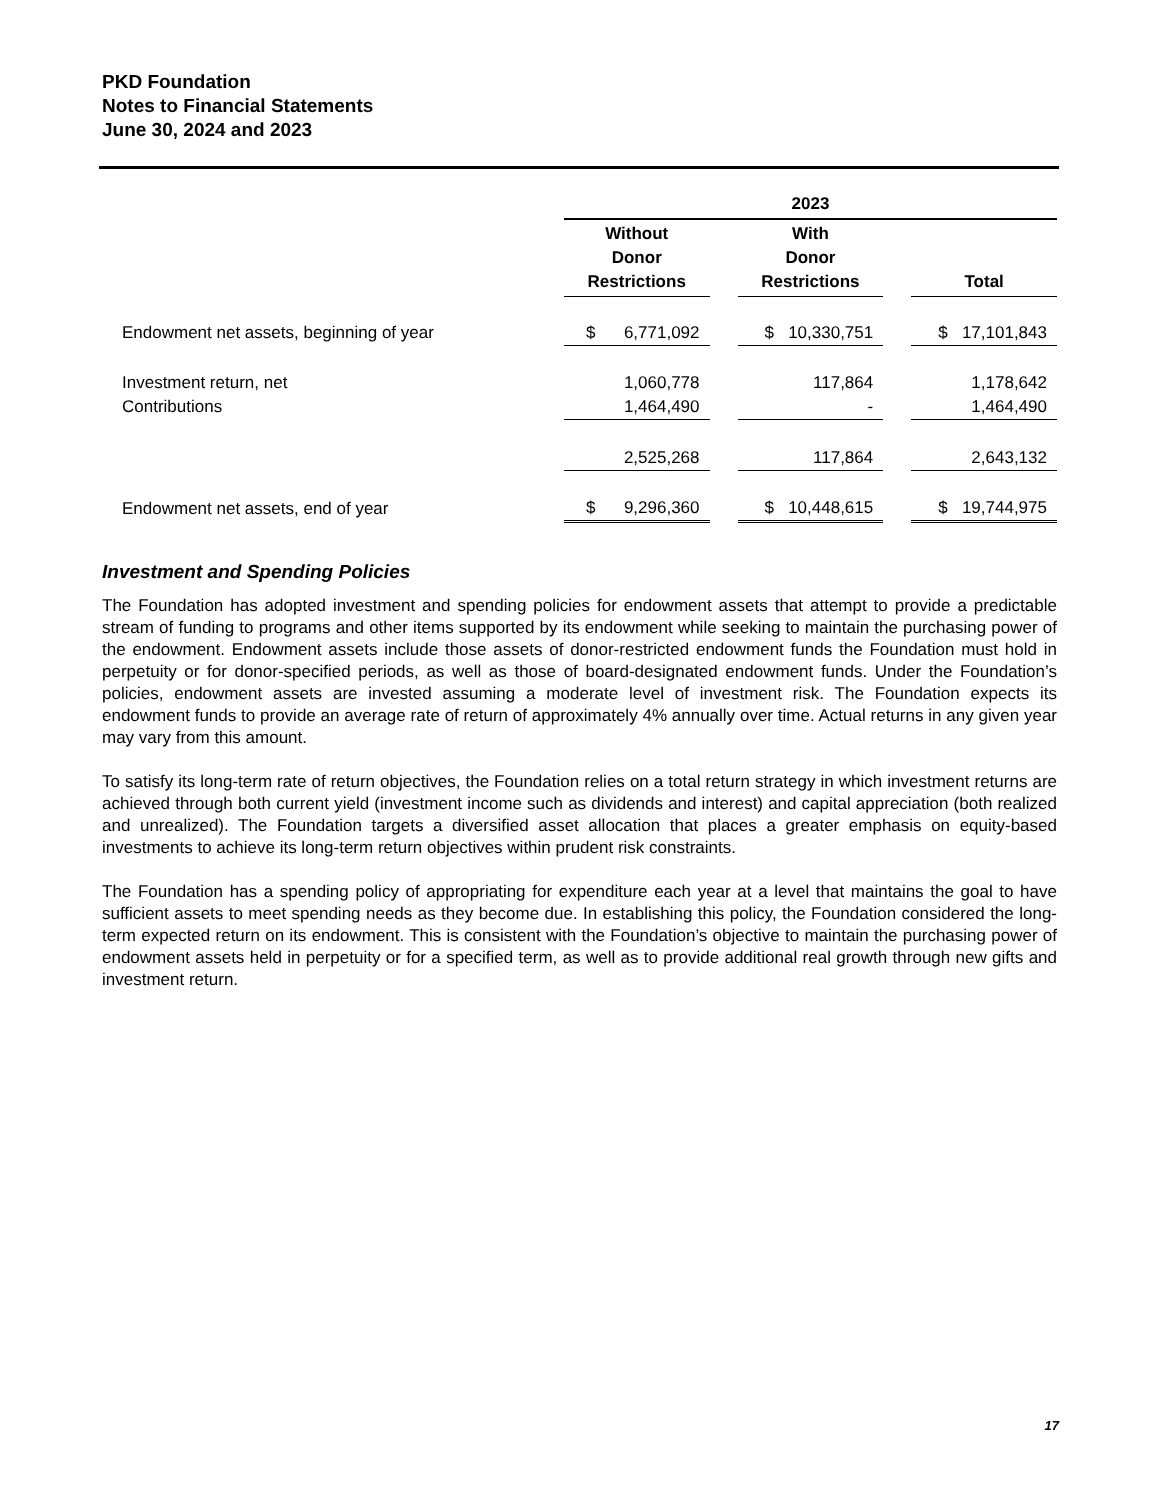PKD Foundation
Notes to Financial Statements
June 30, 2024 and 2023
| | 2023 | | | | |
| --- | --- | --- | --- | --- | --- |
| | Without Donor Restrictions | | With Donor Restrictions | | Total |
| Endowment net assets, beginning of year | $ 6,771,092 | | $ 10,330,751 | | $ 17,101,843 |
| Investment return, net | 1,060,778 | | 117,864 | | 1,178,642 |
| Contributions | 1,464,490 | | - | | 1,464,490 |
| | 2,525,268 | | 117,864 | | 2,643,132 |
| Endowment net assets, end of year | $ 9,296,360 | | $ 10,448,615 | | $ 19,744,975 |
Investment and Spending Policies
The Foundation has adopted investment and spending policies for endowment assets that attempt to provide a predictable stream of funding to programs and other items supported by its endowment while seeking to maintain the purchasing power of the endowment. Endowment assets include those assets of donor-restricted endowment funds the Foundation must hold in perpetuity or for donor-specified periods, as well as those of board-designated endowment funds. Under the Foundation’s policies, endowment assets are invested assuming a moderate level of investment risk. The Foundation expects its endowment funds to provide an average rate of return of approximately 4% annually over time. Actual returns in any given year may vary from this amount.
To satisfy its long-term rate of return objectives, the Foundation relies on a total return strategy in which investment returns are achieved through both current yield (investment income such as dividends and interest) and capital appreciation (both realized and unrealized). The Foundation targets a diversified asset allocation that places a greater emphasis on equity-based investments to achieve its long-term return objectives within prudent risk constraints.
The Foundation has a spending policy of appropriating for expenditure each year at a level that maintains the goal to have sufficient assets to meet spending needs as they become due. In establishing this policy, the Foundation considered the long-term expected return on its endowment. This is consistent with the Foundation’s objective to maintain the purchasing power of endowment assets held in perpetuity or for a specified term, as well as to provide additional real growth through new gifts and investment return.
17